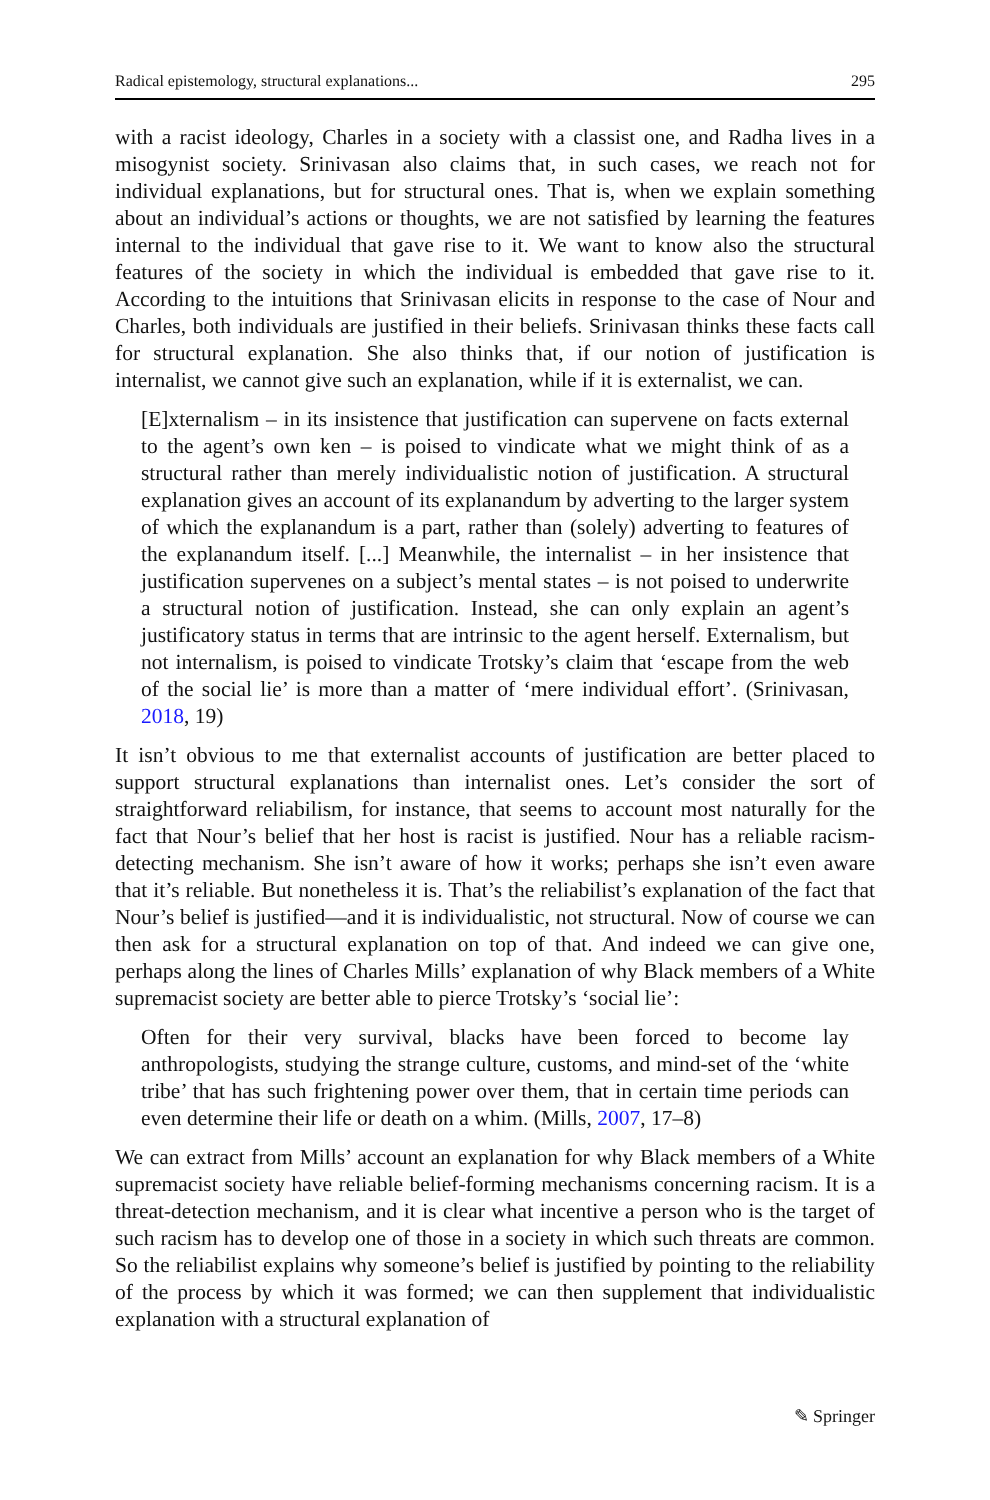Radical epistemology, structural explanations... 295
with a racist ideology, Charles in a society with a classist one, and Radha lives in a misogynist society. Srinivasan also claims that, in such cases, we reach not for individual explanations, but for structural ones. That is, when we explain something about an individual’s actions or thoughts, we are not satisfied by learning the features internal to the individual that gave rise to it. We want to know also the structural features of the society in which the individual is embedded that gave rise to it. According to the intuitions that Srinivasan elicits in response to the case of Nour and Charles, both individuals are justified in their beliefs. Srinivasan thinks these facts call for structural explanation. She also thinks that, if our notion of justification is internalist, we cannot give such an explanation, while if it is externalist, we can.
[E]xternalism – in its insistence that justification can supervene on facts external to the agent’s own ken – is poised to vindicate what we might think of as a structural rather than merely individualistic notion of justification. A structural explanation gives an account of its explanandum by adverting to the larger system of which the explanandum is a part, rather than (solely) adverting to features of the explanandum itself. [...] Meanwhile, the internalist – in her insistence that justification supervenes on a subject’s mental states – is not poised to underwrite a structural notion of justification. Instead, she can only explain an agent’s justificatory status in terms that are intrinsic to the agent herself. Externalism, but not internalism, is poised to vindicate Trotsky’s claim that ‘escape from the web of the social lie’ is more than a matter of ‘mere individual effort’. (Srinivasan, 2018, 19)
It isn’t obvious to me that externalist accounts of justification are better placed to support structural explanations than internalist ones. Let’s consider the sort of straightforward reliabilism, for instance, that seems to account most naturally for the fact that Nour’s belief that her host is racist is justified. Nour has a reliable racism-detecting mechanism. She isn’t aware of how it works; perhaps she isn’t even aware that it’s reliable. But nonetheless it is. That’s the reliabilist’s explanation of the fact that Nour’s belief is justified—and it is individualistic, not structural. Now of course we can then ask for a structural explanation on top of that. And indeed we can give one, perhaps along the lines of Charles Mills’ explanation of why Black members of a White supremacist society are better able to pierce Trotsky’s ‘social lie’:
Often for their very survival, blacks have been forced to become lay anthropologists, studying the strange culture, customs, and mind-set of the ‘white tribe’ that has such frightening power over them, that in certain time periods can even determine their life or death on a whim. (Mills, 2007, 17–8)
We can extract from Mills’ account an explanation for why Black members of a White supremacist society have reliable belief-forming mechanisms concerning racism. It is a threat-detection mechanism, and it is clear what incentive a person who is the target of such racism has to develop one of those in a society in which such threats are common. So the reliabilist explains why someone’s belief is justified by pointing to the reliability of the process by which it was formed; we can then supplement that individualistic explanation with a structural explanation of
✎ Springer